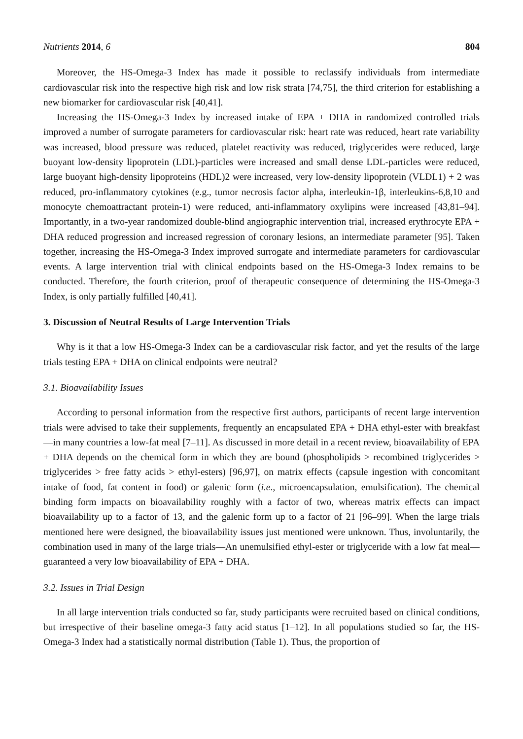Nutrients 2014, 6 804
Moreover, the HS-Omega-3 Index has made it possible to reclassify individuals from intermediate cardiovascular risk into the respective high risk and low risk strata [74,75], the third criterion for establishing a new biomarker for cardiovascular risk [40,41].
Increasing the HS-Omega-3 Index by increased intake of EPA + DHA in randomized controlled trials improved a number of surrogate parameters for cardiovascular risk: heart rate was reduced, heart rate variability was increased, blood pressure was reduced, platelet reactivity was reduced, triglycerides were reduced, large buoyant low-density lipoprotein (LDL)-particles were increased and small dense LDL-particles were reduced, large buoyant high-density lipoproteins (HDL)2 were increased, very low-density lipoprotein (VLDL1) + 2 was reduced, pro-inflammatory cytokines (e.g., tumor necrosis factor alpha, interleukin-1β, interleukins-6,8,10 and monocyte chemoattractant protein-1) were reduced, anti-inflammatory oxylipins were increased [43,81–94]. Importantly, in a two-year randomized double-blind angiographic intervention trial, increased erythrocyte EPA + DHA reduced progression and increased regression of coronary lesions, an intermediate parameter [95]. Taken together, increasing the HS-Omega-3 Index improved surrogate and intermediate parameters for cardiovascular events. A large intervention trial with clinical endpoints based on the HS-Omega-3 Index remains to be conducted. Therefore, the fourth criterion, proof of therapeutic consequence of determining the HS-Omega-3 Index, is only partially fulfilled [40,41].
3. Discussion of Neutral Results of Large Intervention Trials
Why is it that a low HS-Omega-3 Index can be a cardiovascular risk factor, and yet the results of the large trials testing EPA + DHA on clinical endpoints were neutral?
3.1. Bioavailability Issues
According to personal information from the respective first authors, participants of recent large intervention trials were advised to take their supplements, frequently an encapsulated EPA + DHA ethyl-ester with breakfast—in many countries a low-fat meal [7–11]. As discussed in more detail in a recent review, bioavailability of EPA + DHA depends on the chemical form in which they are bound (phospholipids > recombined triglycerides > triglycerides > free fatty acids > ethyl-esters) [96,97], on matrix effects (capsule ingestion with concomitant intake of food, fat content in food) or galenic form (i.e., microencapsulation, emulsification). The chemical binding form impacts on bioavailability roughly with a factor of two, whereas matrix effects can impact bioavailability up to a factor of 13, and the galenic form up to a factor of 21 [96–99]. When the large trials mentioned here were designed, the bioavailability issues just mentioned were unknown. Thus, involuntarily, the combination used in many of the large trials—An unemulsified ethyl-ester or triglyceride with a low fat meal—guaranteed a very low bioavailability of EPA + DHA.
3.2. Issues in Trial Design
In all large intervention trials conducted so far, study participants were recruited based on clinical conditions, but irrespective of their baseline omega-3 fatty acid status [1–12]. In all populations studied so far, the HS-Omega-3 Index had a statistically normal distribution (Table 1). Thus, the proportion of